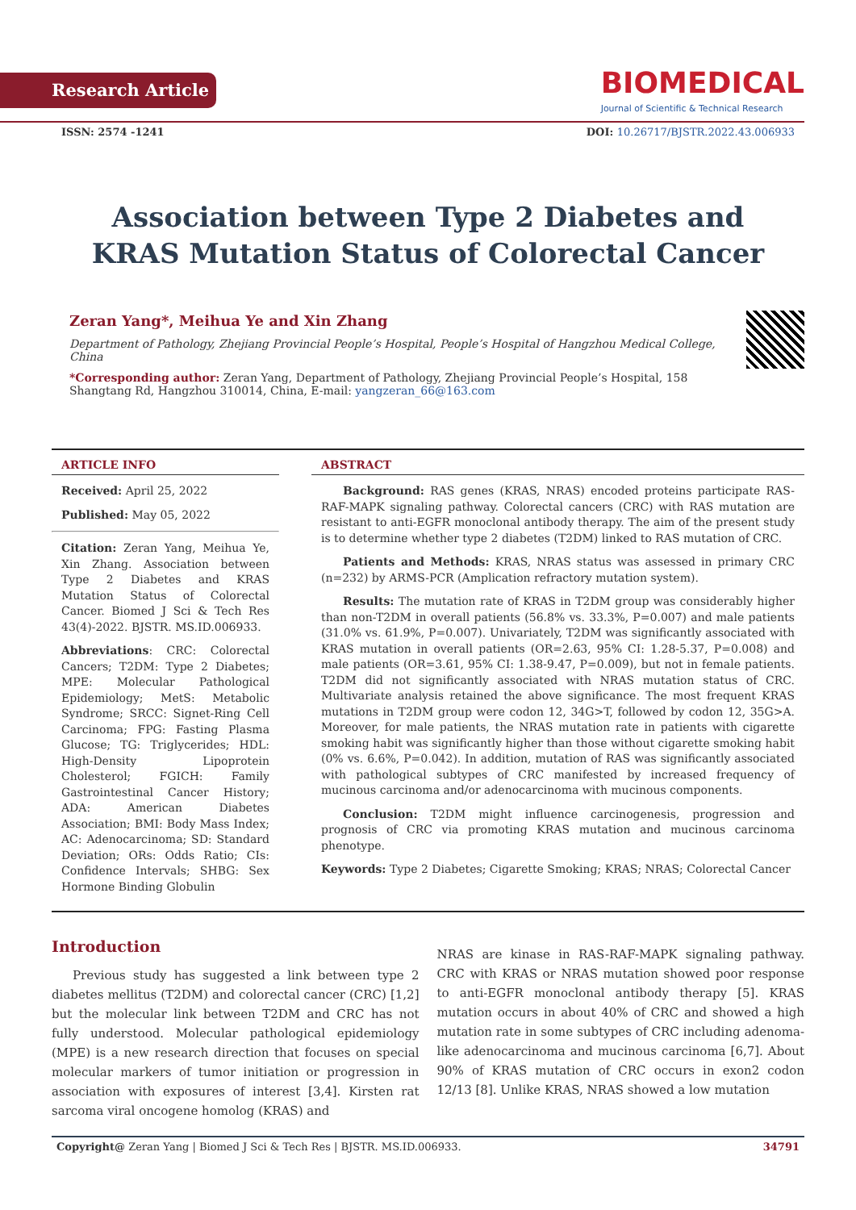Research Article
BIOMEDICAL
Journal of Scientific & Technical Research
ISSN: 2574 -1241 DOI: 10.26717/BJSTR.2022.43.006933
Association between Type 2 Diabetes and KRAS Mutation Status of Colorectal Cancer
Zeran Yang*, Meihua Ye and Xin Zhang
Department of Pathology, Zhejiang Provincial People’s Hospital, People’s Hospital of Hangzhou Medical College, China
*Corresponding author: Zeran Yang, Department of Pathology, Zhejiang Provincial People’s Hospital, 158 Shangtang Rd, Hangzhou 310014, China, E-mail: yangzeran_66@163.com
ARTICLE INFO
Received: April 25, 2022
Published: May 05, 2022
Citation: Zeran Yang, Meihua Ye, Xin Zhang. Association between Type 2 Diabetes and KRAS Mutation Status of Colorectal Cancer. Biomed J Sci & Tech Res 43(4)-2022. BJSTR. MS.ID.006933.
Abbreviations: CRC: Colorectal Cancers; T2DM: Type 2 Diabetes; MPE: Molecular Pathological Epidemiology; MetS: Metabolic Syndrome; SRCC: Signet-Ring Cell Carcinoma; FPG: Fasting Plasma Glucose; TG: Triglycerides; HDL: High-Density Lipoprotein Cholesterol; FGICH: Family Gastrointestinal Cancer History; ADA: American Diabetes Association; BMI: Body Mass Index; AC: Adenocarcinoma; SD: Standard Deviation; ORs: Odds Ratio; CIs: Confidence Intervals; SHBG: Sex Hormone Binding Globulin
ABSTRACT
Background: RAS genes (KRAS, NRAS) encoded proteins participate RAS-RAF-MAPK signaling pathway. Colorectal cancers (CRC) with RAS mutation are resistant to anti-EGFR monoclonal antibody therapy. The aim of the present study is to determine whether type 2 diabetes (T2DM) linked to RAS mutation of CRC.
Patients and Methods: KRAS, NRAS status was assessed in primary CRC (n=232) by ARMS-PCR (Amplication refractory mutation system).
Results: The mutation rate of KRAS in T2DM group was considerably higher than non-T2DM in overall patients (56.8% vs. 33.3%, P=0.007) and male patients (31.0% vs. 61.9%, P=0.007). Univariately, T2DM was significantly associated with KRAS mutation in overall patients (OR=2.63, 95% CI: 1.28-5.37, P=0.008) and male patients (OR=3.61, 95% CI: 1.38-9.47, P=0.009), but not in female patients. T2DM did not significantly associated with NRAS mutation status of CRC. Multivariate analysis retained the above significance. The most frequent KRAS mutations in T2DM group were codon 12, 34G>T, followed by codon 12, 35G>A. Moreover, for male patients, the NRAS mutation rate in patients with cigarette smoking habit was significantly higher than those without cigarette smoking habit (0% vs. 6.6%, P=0.042). In addition, mutation of RAS was significantly associated with pathological subtypes of CRC manifested by increased frequency of mucinous carcinoma and/or adenocarcinoma with mucinous components.
Conclusion: T2DM might influence carcinogenesis, progression and prognosis of CRC via promoting KRAS mutation and mucinous carcinoma phenotype.
Keywords: Type 2 Diabetes; Cigarette Smoking; KRAS; NRAS; Colorectal Cancer
Introduction
Previous study has suggested a link between type 2 diabetes mellitus (T2DM) and colorectal cancer (CRC) [1,2] but the molecular link between T2DM and CRC has not fully understood. Molecular pathological epidemiology (MPE) is a new research direction that focuses on special molecular markers of tumor initiation or progression in association with exposures of interest [3,4]. Kirsten rat sarcoma viral oncogene homolog (KRAS) and
NRAS are kinase in RAS-RAF-MAPK signaling pathway. CRC with KRAS or NRAS mutation showed poor response to anti-EGFR monoclonal antibody therapy [5]. KRAS mutation occurs in about 40% of CRC and showed a high mutation rate in some subtypes of CRC including adenoma-like adenocarcinoma and mucinous carcinoma [6,7]. About 90% of KRAS mutation of CRC occurs in exon2 codon 12/13 [8]. Unlike KRAS, NRAS showed a low mutation
Copyright@ Zeran Yang | Biomed J Sci & Tech Res | BJSTR. MS.ID.006933. 34791